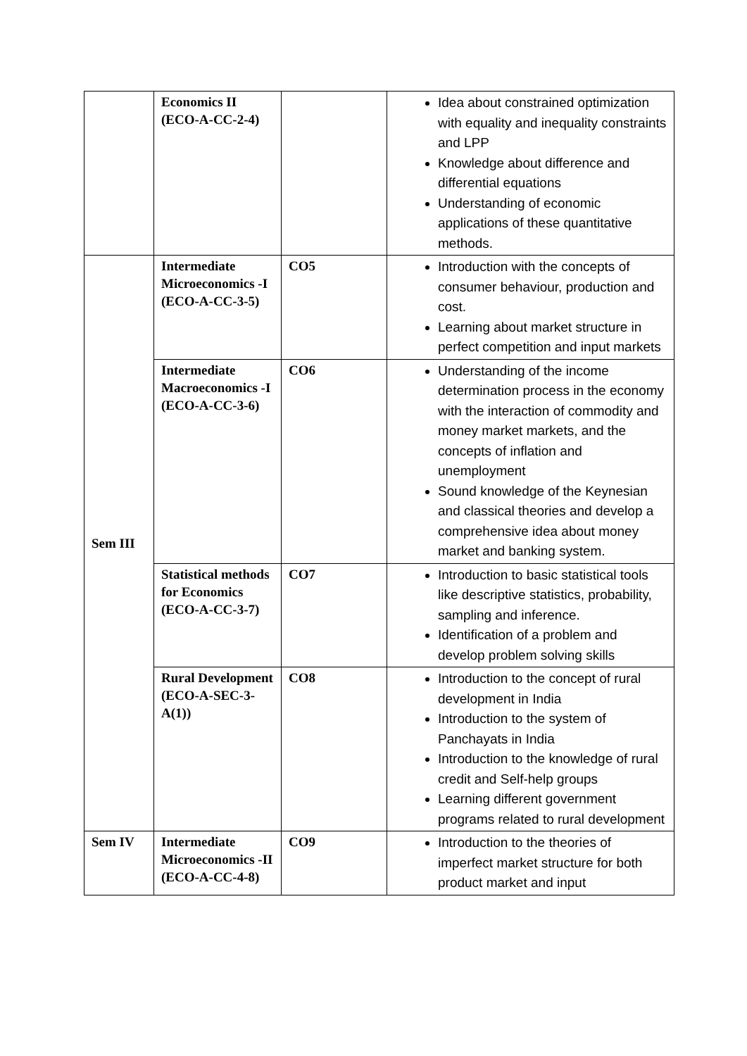| | Economics II (ECO-A-CC-2-4) | | Idea about constrained optimization with equality and inequality constraints and LPP Knowledge about difference and differential equations Understanding of economic applications of these quantitative methods. |
| Sem III | Intermediate Microeconomics -I (ECO-A-CC-3-5) | CO5 | Introduction with the concepts of consumer behaviour, production and cost. Learning about market structure in perfect competition and input markets |
| | Intermediate Macroeconomics -I (ECO-A-CC-3-6) | CO6 | Understanding of the income determination process in the economy with the interaction of commodity and money market markets, and the concepts of inflation and unemployment Sound knowledge of the Keynesian and classical theories and develop a comprehensive idea about money market and banking system. |
| | Statistical methods for Economics (ECO-A-CC-3-7) | CO7 | Introduction to basic statistical tools like descriptive statistics, probability, sampling and inference. Identification of a problem and develop problem solving skills |
| | Rural Development (ECO-A-SEC-3-A(1)) | CO8 | Introduction to the concept of rural development in India Introduction to the system of Panchayats in India Introduction to the knowledge of rural credit and Self-help groups Learning different government programs related to rural development |
| Sem IV | Intermediate Microeconomics -II (ECO-A-CC-4-8) | CO9 | Introduction to the theories of imperfect market structure for both product market and input |